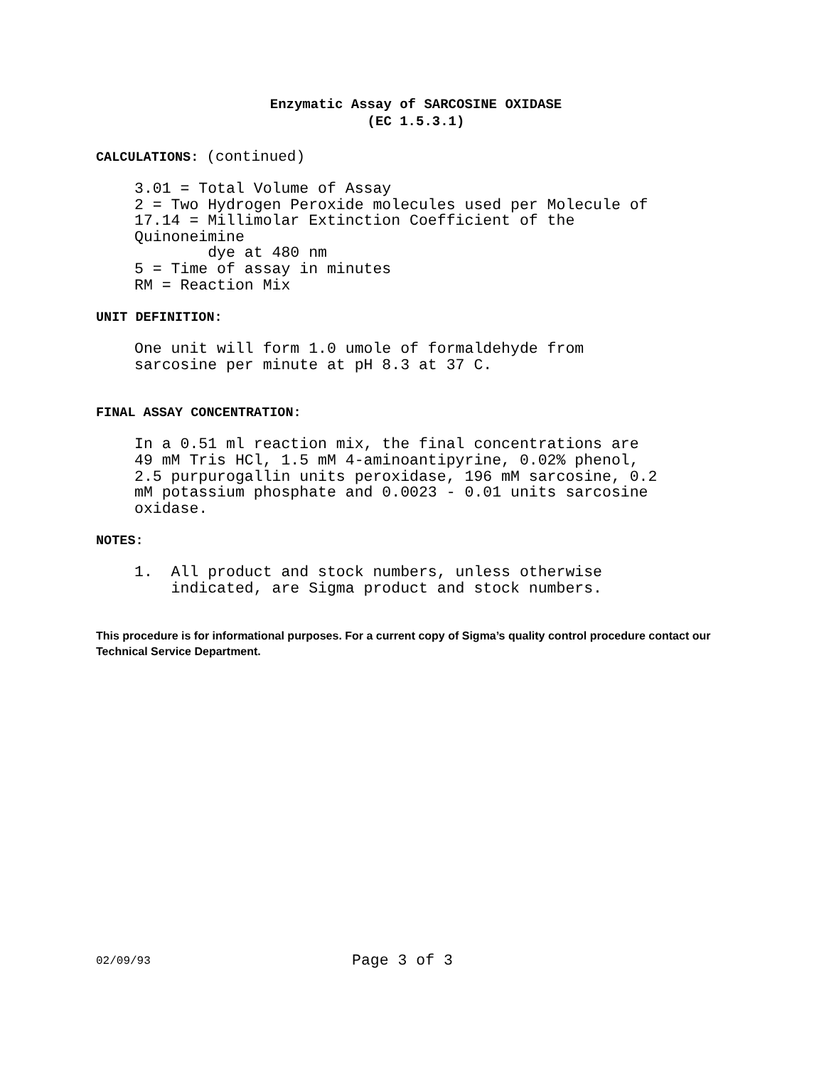Enzymatic Assay of SARCOSINE OXIDASE
(EC 1.5.3.1)
CALCULATIONS: (continued)
3.01 = Total Volume of Assay
2 = Two Hydrogen Peroxide molecules used per Molecule of
17.14 = Millimolar Extinction Coefficient of the
Quinoneimine
        dye at 480 nm
5 = Time of assay in minutes
RM = Reaction Mix
UNIT DEFINITION:
One unit will form 1.0 umole of formaldehyde from
sarcosine per minute at pH 8.3 at 37 C.
FINAL ASSAY CONCENTRATION:
In a 0.51 ml reaction mix, the final concentrations are
49 mM Tris HCl, 1.5 mM 4-aminoantipyrine, 0.02% phenol,
2.5 purpurogallin units peroxidase, 196 mM sarcosine, 0.2
mM potassium phosphate and 0.0023 - 0.01 units sarcosine
oxidase.
NOTES:
1.  All product and stock numbers, unless otherwise
    indicated, are Sigma product and stock numbers.
This procedure is for informational purposes. For a current copy of Sigma’s quality control procedure contact our Technical Service Department.
02/09/93 Page 3 of 3